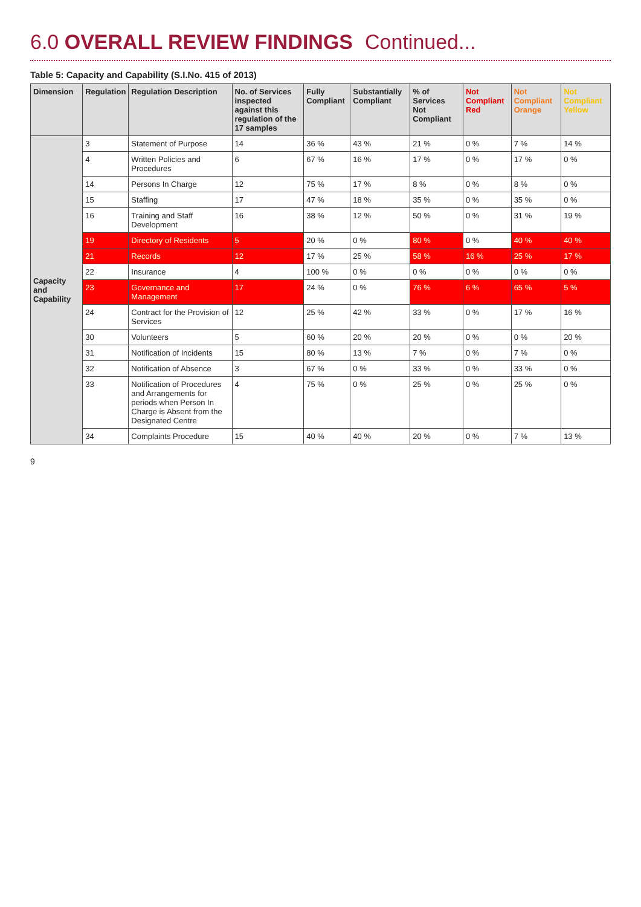6.0 OVERALL REVIEW FINDINGS Continued...
Table 5: Capacity and Capability (S.I.No. 415 of 2013)
| Dimension | Regulation | Regulation Description | No. of Services inspected against this regulation of the 17 samples | Fully Compliant | Substantially Compliant | % of Services Not Compliant | Not Compliant Red | Not Compliant Orange | Not Compliant Yellow |
| --- | --- | --- | --- | --- | --- | --- | --- | --- | --- |
| Capacity and Capability | 3 | Statement of Purpose | 14 | 36 % | 43 % | 21 % | 0 % | 7 % | 14 % |
| | 4 | Written Policies and Procedures | 6 | 67 % | 16 % | 17 % | 0 % | 17 % | 0 % |
| | 14 | Persons In Charge | 12 | 75 % | 17 % | 8 % | 0 % | 8 % | 0 % |
| | 15 | Staffing | 17 | 47 % | 18 % | 35 % | 0 % | 35 % | 0 % |
| | 16 | Training and Staff Development | 16 | 38 % | 12 % | 50 % | 0 % | 31 % | 19 % |
| | 19 | Directory of Residents | 5 | 20 % | 0 % | 80 % | 0 % | 40 % | 40 % |
| | 21 | Records | 12 | 17 % | 25 % | 58 % | 16 % | 25 % | 17 % |
| | 22 | Insurance | 4 | 100 % | 0 % | 0 % | 0 % | 0 % | 0 % |
| | 23 | Governance and Management | 17 | 24 % | 0 % | 76 % | 6 % | 65 % | 5 % |
| | 24 | Contract for the Provision of Services | 12 | 25 % | 42 % | 33 % | 0 % | 17 % | 16 % |
| | 30 | Volunteers | 5 | 60 % | 20 % | 20 % | 0 % | 0 % | 20 % |
| | 31 | Notification of Incidents | 15 | 80 % | 13 % | 7 % | 0 % | 7 % | 0 % |
| | 32 | Notification of Absence | 3 | 67 % | 0 % | 33 % | 0 % | 33 % | 0 % |
| | 33 | Notification of Procedures and Arrangements for periods when Person In Charge is Absent from the Designated Centre | 4 | 75 % | 0 % | 25 % | 0 % | 25 % | 0 % |
| | 34 | Complaints Procedure | 15 | 40 % | 40 % | 20 % | 0 % | 7 % | 13 % |
9